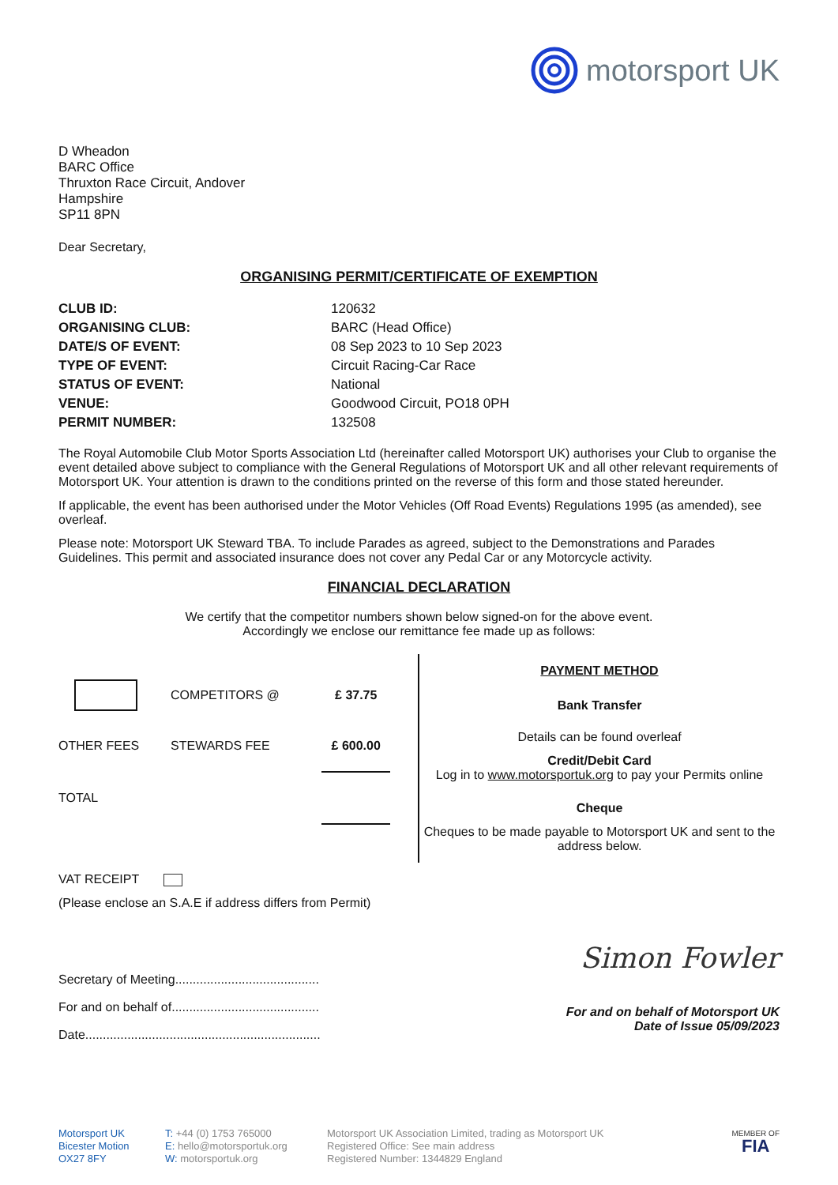motorsport UK
D Wheadon
BARC Office
Thruxton Race Circuit, Andover
Hampshire
SP11 8PN
Dear Secretary,
ORGANISING PERMIT/CERTIFICATE OF EXEMPTION
| CLUB ID: | 120632 |
| ORGANISING CLUB: | BARC (Head Office) |
| DATE/S OF EVENT: | 08 Sep 2023 to 10 Sep 2023 |
| TYPE OF EVENT: | Circuit Racing-Car Race |
| STATUS OF EVENT: | National |
| VENUE: | Goodwood Circuit, PO18 0PH |
| PERMIT NUMBER: | 132508 |
The Royal Automobile Club Motor Sports Association Ltd (hereinafter called Motorsport UK) authorises your Club to organise the event detailed above subject to compliance with the General Regulations of Motorsport UK and all other relevant requirements of Motorsport UK. Your attention is drawn to the conditions printed on the reverse of this form and those stated hereunder.
If applicable, the event has been authorised under the Motor Vehicles (Off Road Events) Regulations 1995 (as amended), see overleaf.
Please note: Motorsport UK Steward TBA. To include Parades as agreed, subject to the Demonstrations and Parades Guidelines. This permit and associated insurance does not cover any Pedal Car or any Motorcycle activity.
FINANCIAL DECLARATION
We certify that the competitor numbers shown below signed-on for the above event.
Accordingly we enclose our remittance fee made up as follows:
| | COMPETITORS @ | £ 37.75 |
| OTHER FEES | STEWARDS FEE | £ 600.00 |
| TOTAL | | |
PAYMENT METHOD
Bank Transfer
Details can be found overleaf
Credit/Debit Card
Log in to www.motorsportuk.org to pay your Permits online
Cheque
Cheques to be made payable to Motorsport UK and sent to the address below.
VAT RECEIPT
(Please enclose an S.A.E if address differs from Permit)
Secretary of Meeting.........................................
For and on behalf of..........................................
Date...................................................................
Simon Fowler
For and on behalf of Motorsport UK
Date of Issue 05/09/2023
Motorsport UK
Bicester Motion
OX27 8FY
T: +44 (0) 1753 765000
E: hello@motorsportuk.org
W: motorsportuk.org
Motorsport UK Association Limited, trading as Motorsport UK
Registered Office: See main address
Registered Number: 1344829 England
MEMBER OF
FIA